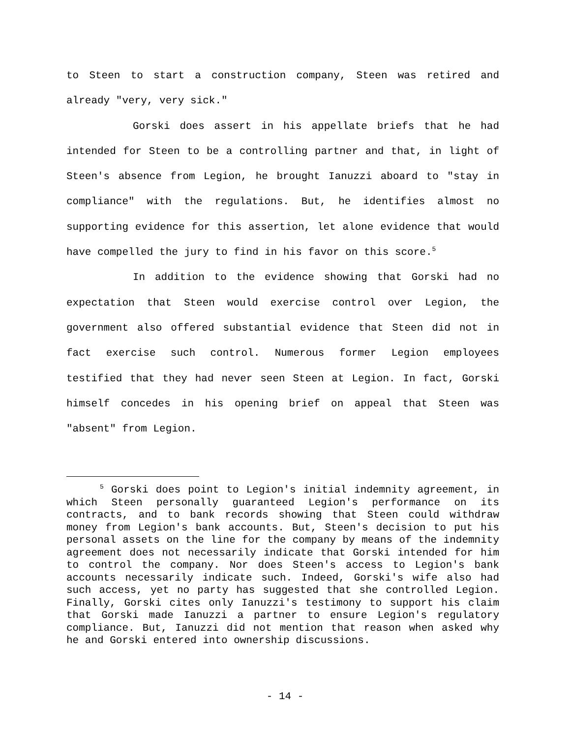to Steen to start a construction company, Steen was retired and already "very, very sick."
Gorski does assert in his appellate briefs that he had intended for Steen to be a controlling partner and that, in light of Steen's absence from Legion, he brought Ianuzzi aboard to "stay in compliance" with the regulations. But, he identifies almost no supporting evidence for this assertion, let alone evidence that would have compelled the jury to find in his favor on this score.<sup>5</sup>
In addition to the evidence showing that Gorski had no expectation that Steen would exercise control over Legion, the government also offered substantial evidence that Steen did not in fact exercise such control. Numerous former Legion employees testified that they had never seen Steen at Legion. In fact, Gorski himself concedes in his opening brief on appeal that Steen was "absent" from Legion.
<sup>5</sup> Gorski does point to Legion's initial indemnity agreement, in which Steen personally guaranteed Legion's performance on its contracts, and to bank records showing that Steen could withdraw money from Legion's bank accounts. But, Steen's decision to put his personal assets on the line for the company by means of the indemnity agreement does not necessarily indicate that Gorski intended for him to control the company. Nor does Steen's access to Legion's bank accounts necessarily indicate such. Indeed, Gorski's wife also had such access, yet no party has suggested that she controlled Legion. Finally, Gorski cites only Ianuzzi's testimony to support his claim that Gorski made Ianuzzi a partner to ensure Legion's regulatory compliance. But, Ianuzzi did not mention that reason when asked why he and Gorski entered into ownership discussions.
- 14 -